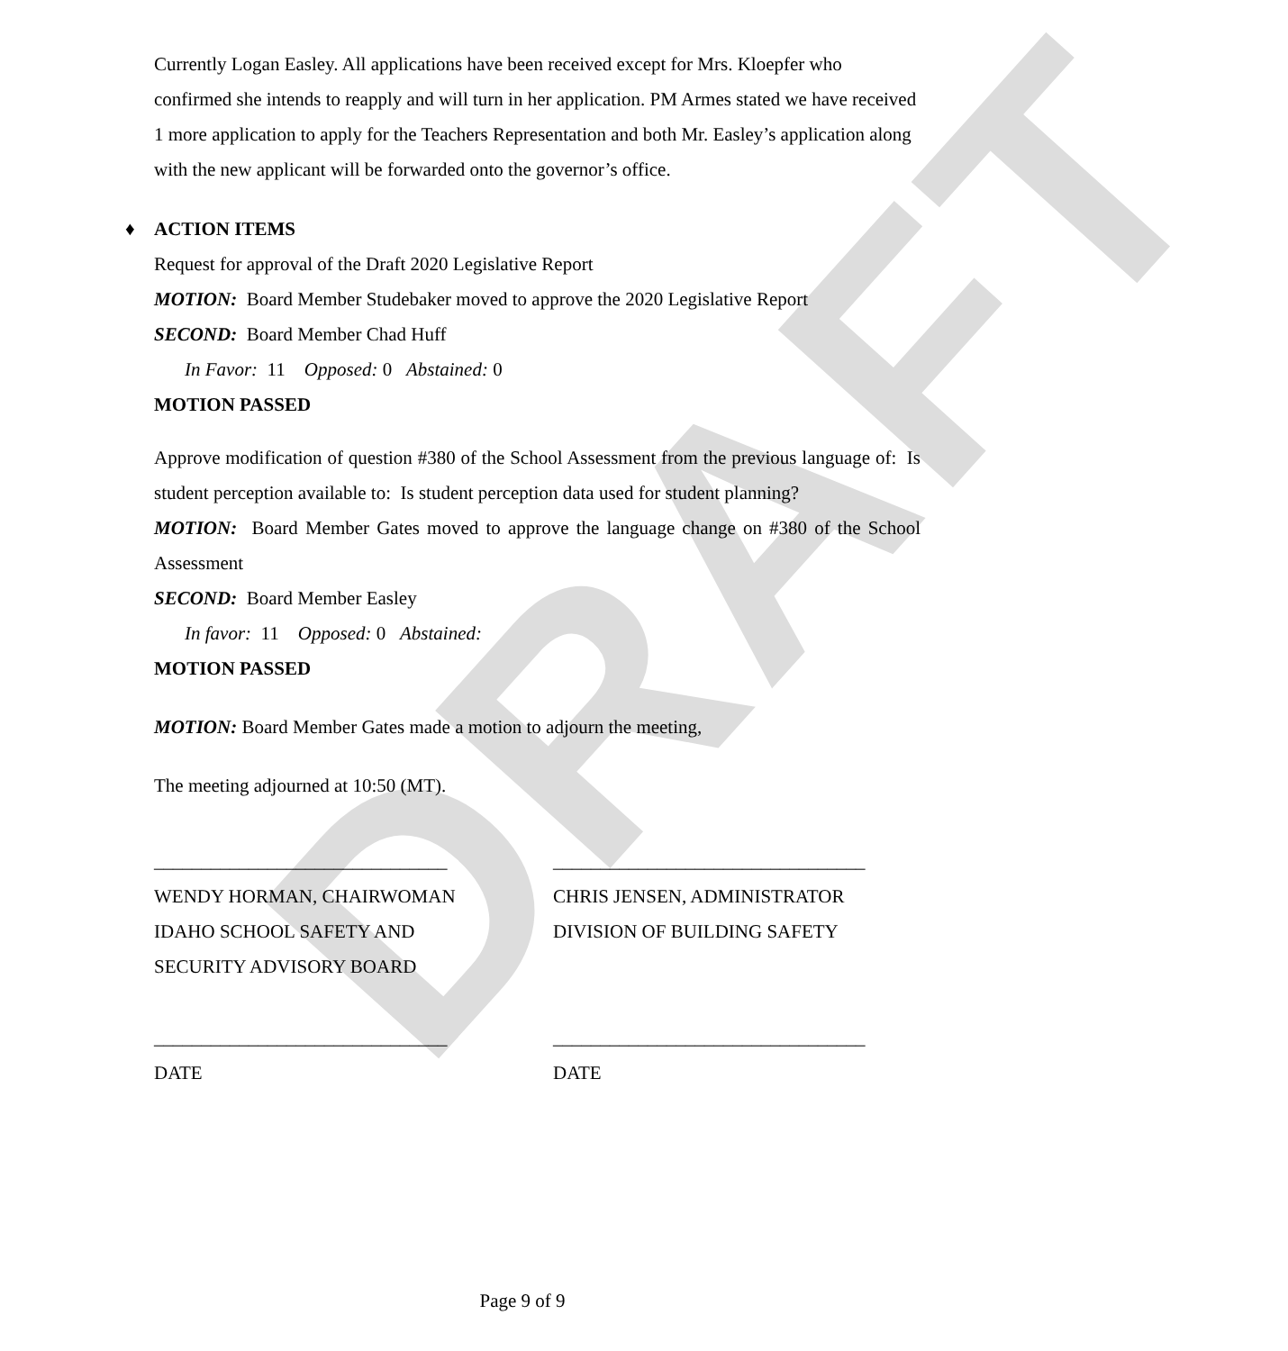DRAFT
Currently Logan Easley. All applications have been received except for Mrs. Kloepfer who confirmed she intends to reapply and will turn in her application. PM Armes stated we have received 1 more application to apply for the Teachers Representation and both Mr. Easley’s application along with the new applicant will be forwarded onto the governor’s office.
♦ ACTION ITEMS
Request for approval of the Draft 2020 Legislative Report
MOTION: Board Member Studebaker moved to approve the 2020 Legislative Report
SECOND: Board Member Chad Huff
In Favor: 11 Opposed: 0 Abstained: 0
MOTION PASSED
Approve modification of question #380 of the School Assessment from the previous language of: Is student perception available to: Is student perception data used for student planning?
MOTION: Board Member Gates moved to approve the language change on #380 of the School Assessment
SECOND: Board Member Easley
In favor: 11 Opposed: 0 Abstained:
MOTION PASSED
MOTION: Board Member Gates made a motion to adjourn the meeting,
The meeting adjourned at 10:50 (MT).
_______________________________
WENDY HORMAN, CHAIRWOMAN
IDAHO SCHOOL SAFETY AND
SECURITY ADVISORY BOARD
_________________________________
CHRIS JENSEN, ADMINISTRATOR
DIVISION OF BUILDING SAFETY
_______________________________
DATE
_________________________________
DATE
Page 9 of 9